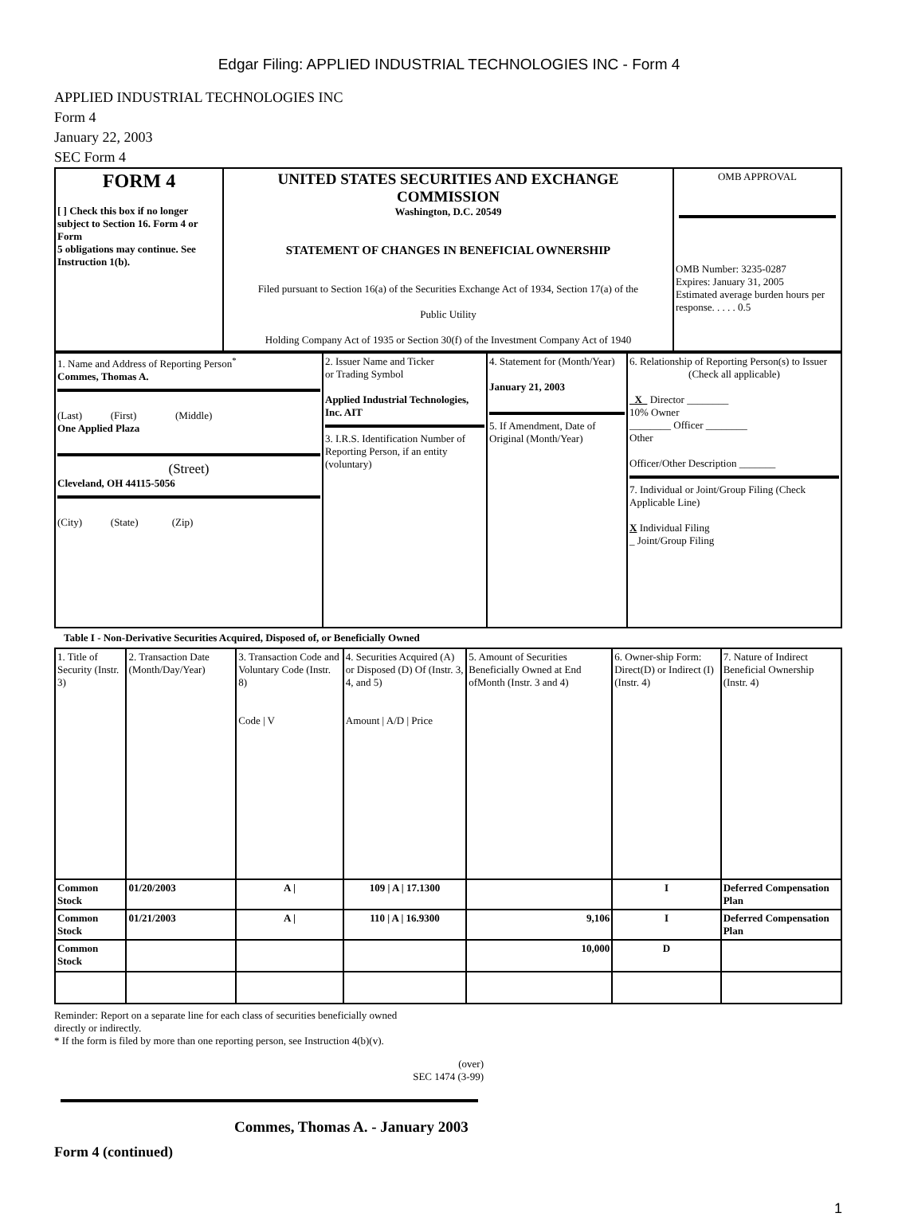Edgar Filing: APPLIED INDUSTRIAL TECHNOLOGIES INC - Form 4
APPLIED INDUSTRIAL TECHNOLOGIES INC
Form 4
January 22, 2003
SEC Form 4
| FORM 4 [ ] Check this box if no longer subject to Section 16. Form 4 or Form 5 obligations may continue. See Instruction 1(b). | UNITED STATES SECURITIES AND EXCHANGE COMMISSION Washington, D.C. 20549 STATEMENT OF CHANGES IN BENEFICIAL OWNERSHIP Filed pursuant to Section 16(a) of the Securities Exchange Act of 1934, Section 17(a) of the Public Utility Holding Company Act of 1935 or Section 30(f) of the Investment Company Act of 1940 | OMB APPROVAL OMB Number: 3235-0287 Expires: January 31, 2005 Estimated average burden hours per response. . . . . 0.5 |
| 1. Name and Address of Reporting Person<sup>*</sup> Commes, Thomas A. (Last) (First) (Middle) One Applied Plaza (Street) Cleveland, OH 44115-5056 (City) (State) (Zip) | 2. Issuer Name and Ticker or Trading Symbol Applied Industrial Technologies, Inc. AIT 3. I.R.S. Identification Number of Reporting Person, if an entity (voluntary) | 4. Statement for (Month/Year) January 21, 2003 5. If Amendment, Date of Original (Month/Year) | 6. Relationship of Reporting Person(s) to Issuer (Check all applicable) X Director ________ 10% Owner ________ Officer ________ Other Officer/Other Description _______ 7. Individual or Joint/Group Filing (Check Applicable Line) X Individual Filing _ Joint/Group Filing |
Table I - Non-Derivative Securities Acquired, Disposed of, or Beneficially Owned
| 1. Title of Security (Instr. 3) | 2. Transaction Date (Month/Day/Year) | 3. Transaction Code and Voluntary Code (Instr. 8) Code / V | 4. Securities Acquired (A) or Disposed (D) Of (Instr. 3, 4, and 5) Amount / A/D / Price | 5. Amount of Securities Beneficially Owned at End ofMonth (Instr. 3 and 4) | 6. Owner-ship Form: Direct(D) or Indirect (I) (Instr. 4) | 7. Nature of Indirect Beneficial Ownership (Instr. 4) |
| --- | --- | --- | --- | --- | --- | --- |
| Common Stock | 01/20/2003 | A / | 109 / A / 17.1300 | | I | Deferred Compensation Plan |
| Common Stock | 01/21/2003 | A / | 110 / A / 16.9300 | 9,106 | I | Deferred Compensation Plan |
| Common Stock | | | | 10,000 | D | |
Reminder: Report on a separate line for each class of securities beneficially owned
directly or indirectly.
* If the form is filed by more than one reporting person, see Instruction 4(b)(v).
(over)
SEC 1474 (3-99)
Commes, Thomas A. - January 2003
Form 4 (continued)
1